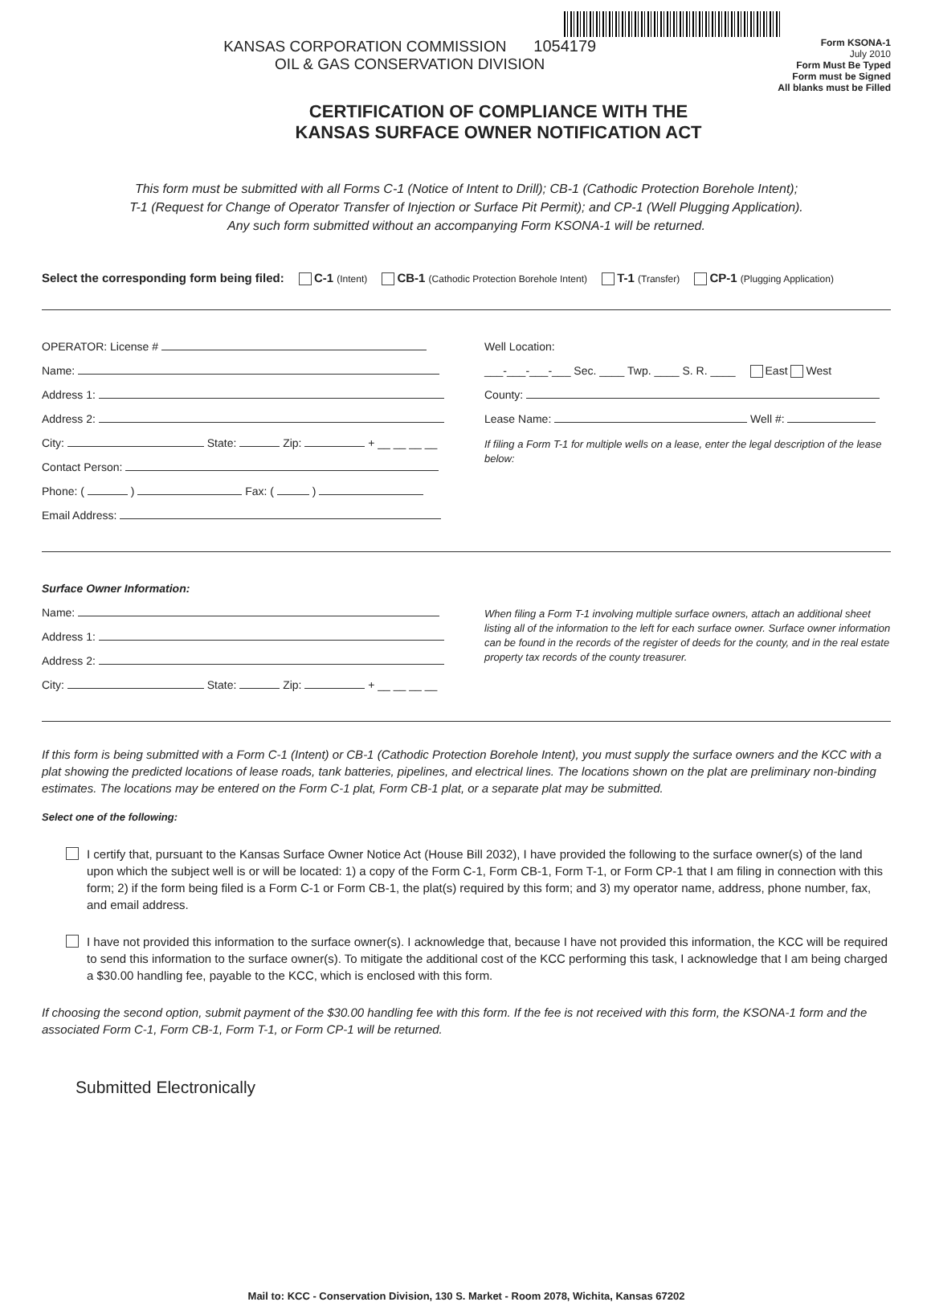KANSAS CORPORATION COMMISSION 1054179
OIL & GAS CONSERVATION DIVISION
Form KSONA-1
July 2010
Form Must Be Typed
Form must be Signed
All blanks must be Filled
CERTIFICATION OF COMPLIANCE WITH THE
KANSAS SURFACE OWNER NOTIFICATION ACT
This form must be submitted with all Forms C-1 (Notice of Intent to Drill); CB-1 (Cathodic Protection Borehole Intent);
T-1 (Request for Change of Operator Transfer of Injection or Surface Pit Permit); and CP-1 (Well Plugging Application).
Any such form submitted without an accompanying Form KSONA-1 will be returned.
Select the corresponding form being filed: C-1 (Intent) CB-1 (Cathodic Protection Borehole Intent) T-1 (Transfer) CP-1 (Plugging Application)
OPERATOR: License #
Name:
Address 1:
Address 2:
City: State: Zip: + __ __ __ __
Contact Person:
Phone: ( ) Fax: ( )
Email Address:
Well Location:
___-___-___-___ Sec. ____ Twp. ____ S. R. ____ East West
County:
Lease Name: Well #:
If filing a Form T-1 for multiple wells on a lease, enter the legal description of the lease below:
Surface Owner Information:
Name:
Address 1:
Address 2:
City: State: Zip: + __ __ __ __
When filing a Form T-1 involving multiple surface owners, attach an additional sheet listing all of the information to the left for each surface owner. Surface owner information can be found in the records of the register of deeds for the county, and in the real estate property tax records of the county treasurer.
If this form is being submitted with a Form C-1 (Intent) or CB-1 (Cathodic Protection Borehole Intent), you must supply the surface owners and the KCC with a plat showing the predicted locations of lease roads, tank batteries, pipelines, and electrical lines. The locations shown on the plat are preliminary non-binding estimates. The locations may be entered on the Form C-1 plat, Form CB-1 plat, or a separate plat may be submitted.
Select one of the following:
I certify that, pursuant to the Kansas Surface Owner Notice Act (House Bill 2032), I have provided the following to the surface owner(s) of the land upon which the subject well is or will be located: 1) a copy of the Form C-1, Form CB-1, Form T-1, or Form CP-1 that I am filing in connection with this form; 2) if the form being filed is a Form C-1 or Form CB-1, the plat(s) required by this form; and 3) my operator name, address, phone number, fax, and email address.
I have not provided this information to the surface owner(s). I acknowledge that, because I have not provided this information, the KCC will be required to send this information to the surface owner(s). To mitigate the additional cost of the KCC performing this task, I acknowledge that I am being charged a $30.00 handling fee, payable to the KCC, which is enclosed with this form.
If choosing the second option, submit payment of the $30.00 handling fee with this form. If the fee is not received with this form, the KSONA-1 form and the associated Form C-1, Form CB-1, Form T-1, or Form CP-1 will be returned.
Submitted Electronically
Mail to: KCC - Conservation Division, 130 S. Market - Room 2078, Wichita, Kansas 67202